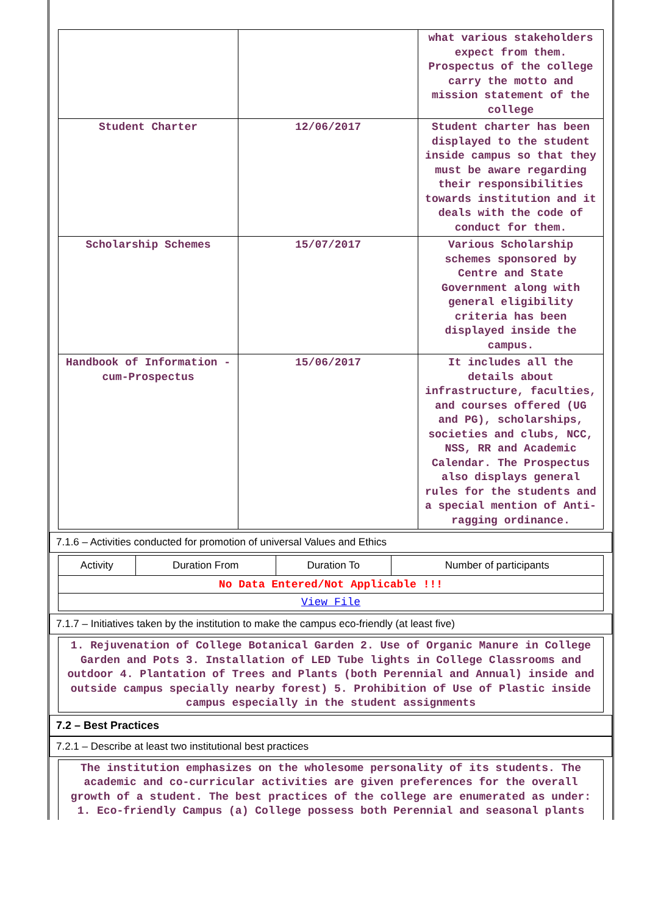| | | what various stakeholders expect from them. Prospectus of the college carry the motto and mission statement of the college |
| Student Charter | 12/06/2017 | Student charter has been displayed to the student inside campus so that they must be aware regarding their responsibilities towards institution and it deals with the code of conduct for them. |
| Scholarship Schemes | 15/07/2017 | Various Scholarship schemes sponsored by Centre and State Government along with general eligibility criteria has been displayed inside the campus. |
| Handbook of Information -cum-Prospectus | 15/06/2017 | It includes all the details about infrastructure, faculties, and courses offered (UG and PG), scholarships, societies and clubs, NCC, NSS, RR and Academic Calendar. The Prospectus also displays general rules for the students and a special mention of Anti-ragging ordinance. |
7.1.6 – Activities conducted for promotion of universal Values and Ethics
| Activity | Duration From | Duration To | Number of participants |
| --- | --- | --- | --- |
| No Data Entered/Not Applicable !!! | | | |
| View File | | | |
7.1.7 – Initiatives taken by the institution to make the campus eco-friendly (at least five)
| 1. Rejuvenation of College Botanical Garden 2. Use of Organic Manure in College Garden and Pots 3. Installation of LED Tube lights in College Classrooms and outdoor 4. Plantation of Trees and Plants (both Perennial and Annual) inside and outside campus specially nearby forest) 5. Prohibition of Use of Plastic inside campus especially in the student assignments |
7.2 – Best Practices
7.2.1 – Describe at least two institutional best practices
| The institution emphasizes on the wholesome personality of its students. The academic and co-curricular activities are given preferences for the overall growth of a student. The best practices of the college are enumerated as under: 1. Eco-friendly Campus (a) College possess both Perennial and seasonal plants |